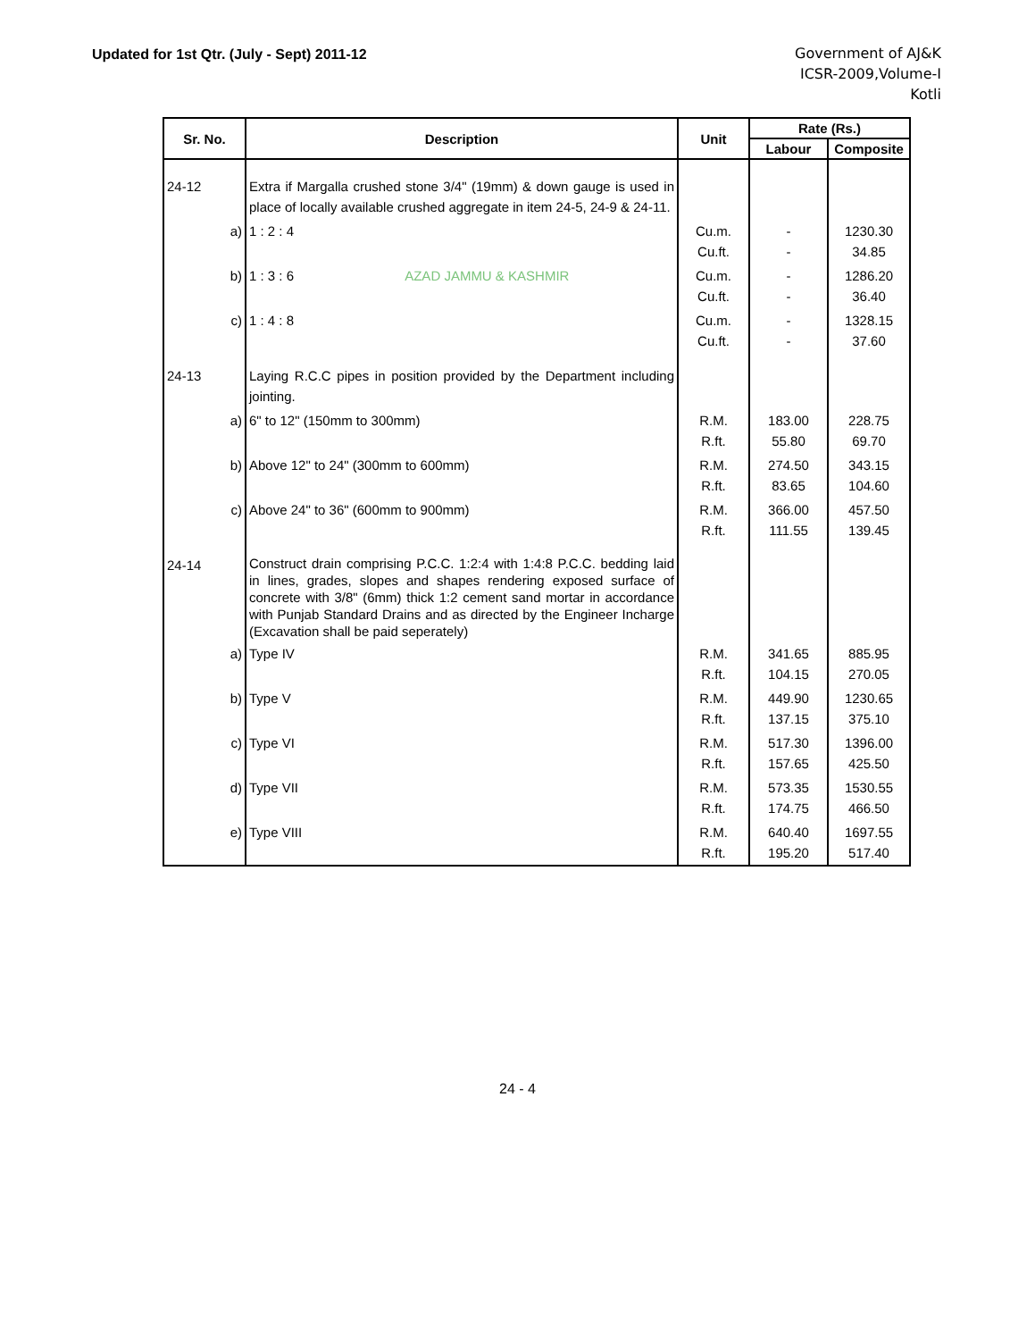Updated for 1st Qtr. (July - Sept) 2011-12
Government of AJ&K
ICSR-2009,Volume-I
Kotli
| Sr. No. | Description | Unit | Rate (Rs.) | |
| --- | --- | --- | --- | --- |
| | | | Labour | Composite |
| 24-12 | Extra if Margalla crushed stone 3/4" (19mm) & down gauge is used in place of locally available crushed aggregate in item 24-5, 24-9 & 24-11. | | | |
| a) | 1 : 2 : 4 | Cu.m. Cu.ft. | - - | 1230.30 34.85 |
| b) | 1 : 3 : 6 AZAD JAMMU & KASHMIR | Cu.m. Cu.ft. | - - | 1286.20 36.40 |
| c) | 1 : 4 : 8 | Cu.m. Cu.ft. | - - | 1328.15 37.60 |
| 24-13 | Laying R.C.C pipes in position provided by the Department including jointing. | | | |
| a) | 6" to 12" (150mm to 300mm) | R.M. R.ft. | 183.00 55.80 | 228.75 69.70 |
| b) | Above 12" to 24" (300mm to 600mm) | R.M. R.ft. | 274.50 83.65 | 343.15 104.60 |
| c) | Above 24" to 36" (600mm to 900mm) | R.M. R.ft. | 366.00 111.55 | 457.50 139.45 |
| 24-14 | Construct drain comprising P.C.C. 1:2:4 with 1:4:8 P.C.C. bedding laid in lines, grades, slopes and shapes rendering exposed surface of concrete with 3/8" (6mm) thick 1:2 cement sand mortar in accordance with Punjab Standard Drains and as directed by the Engineer Incharge (Excavation shall be paid seperately) | | | |
| a) | Type IV | R.M. R.ft. | 341.65 104.15 | 885.95 270.05 |
| b) | Type V | R.M. R.ft. | 449.90 137.15 | 1230.65 375.10 |
| c) | Type VI | R.M. R.ft. | 517.30 157.65 | 1396.00 425.50 |
| d) | Type VII | R.M. R.ft. | 573.35 174.75 | 1530.55 466.50 |
| e) | Type VIII | R.M. R.ft. | 640.40 195.20 | 1697.55 517.40 |
24 - 4